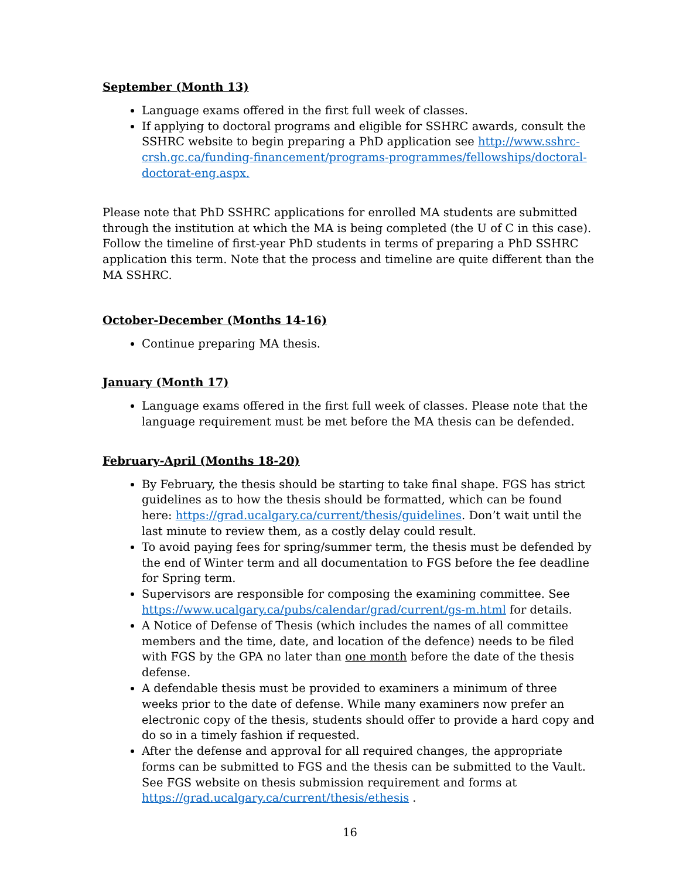September (Month 13)
Language exams offered in the first full week of classes.
If applying to doctoral programs and eligible for SSHRC awards, consult the SSHRC website to begin preparing a PhD application see http://www.sshrc-crsh.gc.ca/funding-financement/programs-programmes/fellowships/doctoral-doctorat-eng.aspx.
Please note that PhD SSHRC applications for enrolled MA students are submitted through the institution at which the MA is being completed (the U of C in this case). Follow the timeline of first-year PhD students in terms of preparing a PhD SSHRC application this term. Note that the process and timeline are quite different than the MA SSHRC.
October-December (Months 14-16)
Continue preparing MA thesis.
January (Month 17)
Language exams offered in the first full week of classes. Please note that the language requirement must be met before the MA thesis can be defended.
February-April (Months 18-20)
By February, the thesis should be starting to take final shape. FGS has strict guidelines as to how the thesis should be formatted, which can be found here: https://grad.ucalgary.ca/current/thesis/guidelines. Don’t wait until the last minute to review them, as a costly delay could result.
To avoid paying fees for spring/summer term, the thesis must be defended by the end of Winter term and all documentation to FGS before the fee deadline for Spring term.
Supervisors are responsible for composing the examining committee. See https://www.ucalgary.ca/pubs/calendar/grad/current/gs-m.html for details.
A Notice of Defense of Thesis (which includes the names of all committee members and the time, date, and location of the defence) needs to be filed with FGS by the GPA no later than one month before the date of the thesis defense.
A defendable thesis must be provided to examiners a minimum of three weeks prior to the date of defense. While many examiners now prefer an electronic copy of the thesis, students should offer to provide a hard copy and do so in a timely fashion if requested.
After the defense and approval for all required changes, the appropriate forms can be submitted to FGS and the thesis can be submitted to the Vault. See FGS website on thesis submission requirement and forms at https://grad.ucalgary.ca/current/thesis/ethesis .
16